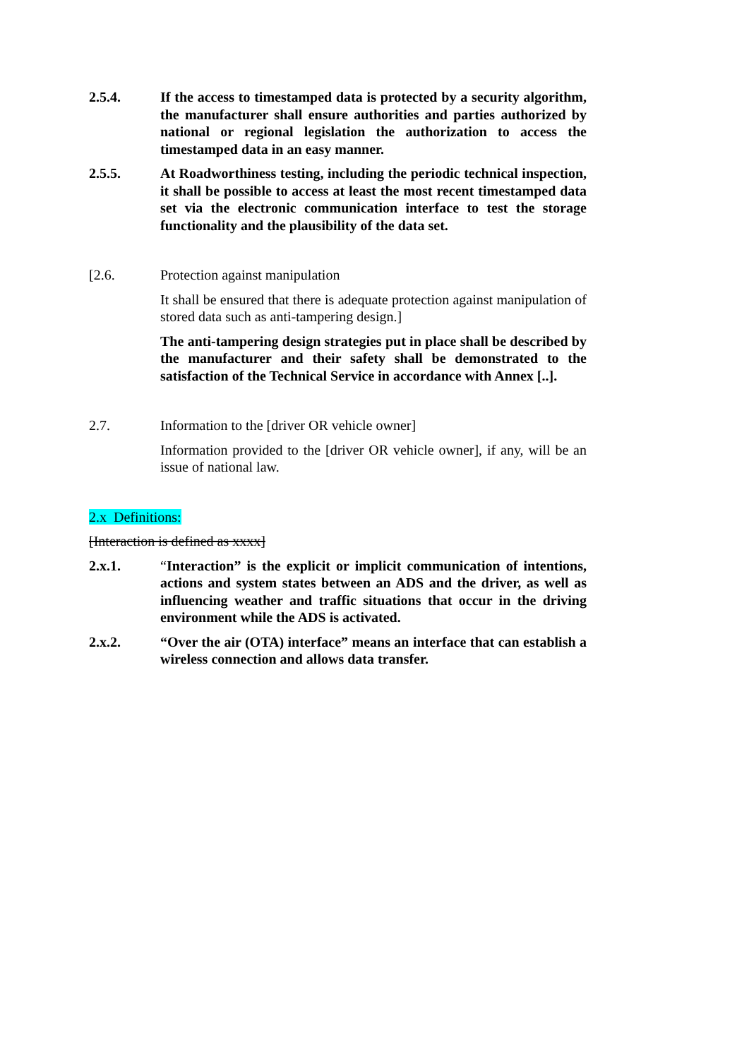2.5.4. If the access to timestamped data is protected by a security algorithm, the manufacturer shall ensure authorities and parties authorized by national or regional legislation the authorization to access the timestamped data in an easy manner.
2.5.5. At Roadworthiness testing, including the periodic technical inspection, it shall be possible to access at least the most recent timestamped data set via the electronic communication interface to test the storage functionality and the plausibility of the data set.
[2.6. Protection against manipulation
It shall be ensured that there is adequate protection against manipulation of stored data such as anti-tampering design.]
The anti-tampering design strategies put in place shall be described by the manufacturer and their safety shall be demonstrated to the satisfaction of the Technical Service in accordance with Annex [..].
2.7. Information to the [driver OR vehicle owner]
Information provided to the [driver OR vehicle owner], if any, will be an issue of national law.
2.x Definitions:
[Interaction is defined as xxxx]
2.x.1. “Interaction” is the explicit or implicit communication of intentions, actions and system states between an ADS and the driver, as well as influencing weather and traffic situations that occur in the driving environment while the ADS is activated.
2.x.2. “Over the air (OTA) interface” means an interface that can establish a wireless connection and allows data transfer.